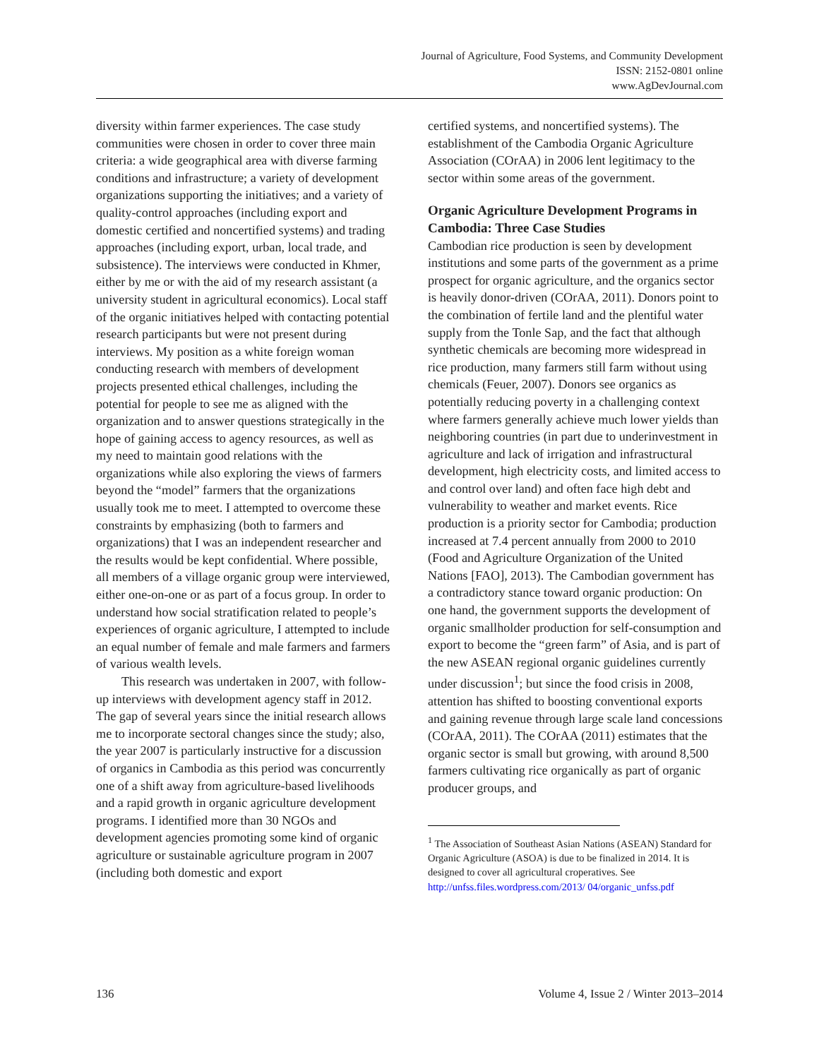Journal of Agriculture, Food Systems, and Community Development
ISSN: 2152-0801 online
www.AgDevJournal.com
diversity within farmer experiences. The case study communities were chosen in order to cover three main criteria: a wide geographical area with diverse farming conditions and infrastructure; a variety of development organizations supporting the initia­tives; and a variety of quality-control approaches (including export and domestic certified and non­certified systems) and trading approaches (includ­ing export, urban, local trade, and subsistence). The interviews were conducted in Khmer, either by me or with the aid of my research assistant (a univer­sity student in agricultural economics). Local staff of the organic initiatives helped with contacting potential research participants but were not present during interviews. My position as a white foreign woman conducting research with members of development projects presented ethical challenges, including the potential for people to see me as aligned with the organization and to answer ques­tions strategically in the hope of gaining access to agency resources, as well as my need to maintain good relations with the organizations while also exploring the views of farmers beyond the “model” farmers that the organizations usually took me to meet. I attempted to overcome these constraints by emphasizing (both to farmers and organizations) that I was an independent researcher and the results would be kept confidential. Where possible, all members of a village organic group were inter­viewed, either one-on-one or as part of a focus group. In order to understand how social stratifi­cation related to people’s experiences of organic agriculture, I attempted to include an equal number of female and male farmers and farmers of various wealth levels.
This research was undertaken in 2007, with follow-up interviews with development agency staff in 2012. The gap of several years since the initial research allows me to incorporate sectoral changes since the study; also, the year 2007 is particularly instructive for a discussion of organics in Cambodia as this period was concurrently one of a shift away from agriculture-based livelihoods and a rapid growth in organic agriculture development programs. I identified more than 30 NGOs and development agencies promoting some kind of organic agriculture or sustainable agriculture pro­gram in 2007 (including both domestic and export
certified systems, and noncertified systems). The establishment of the Cambodia Organic Agricul­ture Association (COrAA) in 2006 lent legitimacy to the sector within some areas of the government.
Organic Agriculture Development Programs in Cambodia: Three Case Studies
Cambodian rice production is seen by development institutions and some parts of the government as a prime prospect for organic agriculture, and the organics sector is heavily donor-driven (COrAA, 2011). Donors point to the combination of fertile land and the plentiful water supply from the Tonle Sap, and the fact that although synthetic chemicals are becoming more widespread in rice production, many farmers still farm without using chemicals (Feuer, 2007). Donors see organics as potentially reducing poverty in a challenging context where farmers generally achieve much lower yields than neighboring countries (in part due to underinvest­ment in agriculture and lack of irrigation and infrastructural development, high electricity costs, and limited access to and control over land) and often face high debt and vulnerability to weather and market events. Rice production is a priority sector for Cambodia; production increased at 7.4 percent annually from 2000 to 2010 (Food and Agriculture Organization of the United Nations [FAO], 2013). The Cambodian government has a contradictory stance toward organic production: On one hand, the government supports the development of organic smallholder production for self-consumption and export to become the “green farm” of Asia, and is part of the new ASEAN regional organic guidelines currently under discus­sion<sup>1</sup>; but since the food crisis in 2008, attention has shifted to boosting conventional exports and gaining revenue through large scale land conces­sions (COrAA, 2011). The COrAA (2011) esti­mates that the organic sector is small but growing, with around 8,500 farmers cultivating rice organically as part of organic producer groups, and
<sup>1</sup> The Association of Southeast Asian Nations (ASEAN) Standard for Organic Agriculture (ASOA) is due to be finalized in 2014. It is designed to cover all agricultural croperatives. See http://unfss.files.wordpress.com/2013/ 04/organic_unfss.pdf
136 Volume 4, Issue 2 / Winter 2013–2014